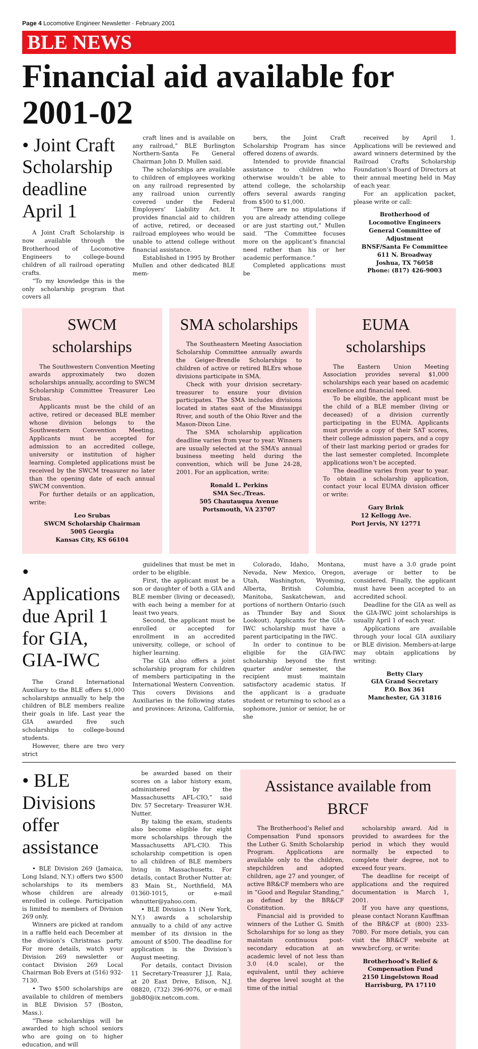Page 4 Locomotive Engineer Newsletter · February 2001
BLE NEWS
Financial aid available for 2001-02
• Joint Craft Scholarship deadline April 1
A Joint Craft Scholarship is now available through the Brotherhood of Locomotive Engineers to college-bound children of all railroad operating crafts.
“To my knowledge this is the only scholarship program that covers all
craft lines and is available on any railroad,” BLE Burlington Northern-Santa Fe General Chairman John D. Mullen said.
The scholarships are available to children of employees working on any railroad represented by any railroad union currently covered under the Federal Employers’ Liability Act. It provides financial aid to children of active, retired, or deceased railroad employees who would be unable to attend college without financial assistance.
Established in 1995 by Brother Mullen and other dedicated BLE mem-
bers, the Joint Craft Scholarship Program has since offered dozens of awards.
Intended to provide financial assistance to children who otherwise wouldn’t be able to attend college, the scholarship offers several awards ranging from $500 to $1,000.
“There are no stipulations if you are already attending college or are just starting out,” Mullen said. “The Committee focuses more on the applicant’s financial need rather than his or her academic performance.”
Completed applications must be
received by April 1. Applications will be reviewed and award winners determined by the Railroad Crafts Scholarship Foundation’s Board of Directors at their annual meeting held in May of each year.
For an application packet, please write or call:
Brotherhood of
Locomotive Engineers
General Committee of Adjustment
BNSF/Santa Fe Committee
611 N. Broadway
Joshua, TX 76058
Phone: (817) 426-9003
SWCM scholarships
The Southwestern Convention Meeting awards approximately two dozen scholarships annually, according to SWCM Scholarship Committee Treasurer Leo Srubas.
Applicants must be the child of an active, retired or deceased BLE member whose division belongs to the Southwestern Convention Meeting. Applicants must be accepted for admission to an accredited college, university or institution of higher learning. Completed applications must be received by the SWCM treasurer no later than the opening date of each annual SWCM convention.
For further details or an application, write:
Leo Srubas
SWCM Scholarship Chairman
5005 Georgia
Kansas City, KS 66104
SMA scholarships
The Southeastern Meeting Association Scholarship Committee annually awards the Geiger-Brendle Scholarships to children of active or retired BLErs whose divisions participate in SMA.
Check with your division secretary-treasurer to ensure your division participates. The SMA includes divisions located in states east of the Mississippi River, and south of the Ohio River and the Mason-Dixon Line.
The SMA scholarship application deadline varies from year to year. Winners are usually selected at the SMA’s annual business meeting held during the convention, which will be June 24-28, 2001. For an application, write:
Ronald L. Perkins
SMA Sec./Treas.
505 Chautauqua Avenue
Portsmouth, VA 23707
EUMA scholarships
The Eastern Union Meeting Association provides several $1,000 scholarships each year based on academic excellence and financial need.
To be eligible, the applicant must be the child of a BLE member (living or deceased) of a division currently participating in the EUMA. Applicants must provide a copy of their SAT scores, their college admission papers, and a copy of their last marking period or grades for the last semester completed. Incomplete applications won’t be accepted.
The deadline varies from year to year. To obtain a scholarship application, contact your local EUMA division officer or write:
Gary Brink
12 Kellogg Ave.
Port Jervis, NY 12771
• Applications due April 1 for GIA, GIA-IWC
The Grand International Auxiliary to the BLE offers $1,000 scholarships annually to help the children of BLE members realize their goals in life. Last year the GIA awarded five such scholarships to college-bound students.
However, there are two very strict
guidelines that must be met in order to be eligible.
First, the applicant must be a son or daughter of both a GIA and BLE member (living or deceased), with each being a member for at least two years.
Second, the applicant must be enrolled or accepted for enrollment in an accredited university, college, or school of higher learning.
The GIA also offers a joint scholarship program for children of members participating in the International Western Convention. This covers Divisions and Auxiliaries in the following states and provinces: Arizona, California,
Colorado, Idaho, Montana, Nevada, New Mexico, Oregon, Utah, Washington, Wyoming, Alberta, British Columbia, Manitoba, Saskatchewan, and portions of northern Ontario (such as Thunder Bay and Sioux Lookout). Applicants for the GIA-IWC scholarship must have a parent participating in the IWC.
In order to continue to be eligible for the GIA-IWC scholarship beyond the first quarter and/or semester, the recipient must maintain satisfactory academic status. If the applicant is a graduate student or returning to school as a sophomore, junior or senior, he or she
must have a 3.0 grade point average or better to be considered. Finally, the applicant must have been accepted to an accredited school.
Deadline for the GIA as well as the GIA-IWC joint scholarships is usually April 1 of each year.
Applications are available through your local GIA auxiliary or BLE division. Members-at-large may obtain applications by writing:
Betty Clary
GIA Grand Secretary
P.O. Box 361
Manchester, GA 31816
• BLE Divisions offer assistance
• BLE Division 269 (Jamaica, Long Island, N.Y.) offers two $500 scholarships to its members whose children are already enrolled in college. Participation is limited to members of Division 269 only.
Winners are picked at random in a raffle held each December at the division’s Christmas party. For more details, watch your Division 269 newsletter or contact Division 269 Local Chairman Bob Evers at (516) 932-7130.
• Two $500 scholarships are available to children of members in BLE Division 57 (Boston, Mass.).
“These scholarships will be awarded to high school seniors who are going on to higher education, and will
be awarded based on their scores on a labor history exam, administered by the Massachusetts AFL-CIO,” said Div. 57 Secretary- Treasurer W.H. Nutter.
By taking the exam, students also become eligible for eight more scholarships through the Massachusetts AFL-CIO. This scholarship competition is open to all children of BLE members living in Massachusetts. For details, contact Brother Nutter at: 83 Main St., Northfield, MA 01360-1015, or e-mail whnutter@yahoo.com.
• BLE Division 11 (New York, N.Y.) awards a scholarship annually to a child of any active member of its division in the amount of $500. The deadline for application is the Division’s August meeting.
For details, contact Division 11 Secretary-Treasurer J.J. Raia, at 20 East Drive, Edison, N.J. 08820, (732) 396-9076, or e-mail jjob80@ix.netcom.com.
Assistance available from BRCF
The Brotherhood’s Relief and Compensation Fund sponsors the Luther G. Smith Scholarship Program. Applications are available only to the children, stepchildren and adopted children, age 27 and younger, of active BR&CF members who are in “Good and Regular Standing,” as defined by the BR&CF Constitution.
Financial aid is provided to winners of the Luther G. Smith Scholarships for so long as they maintain continuous post-secondary education at an academic level of not less than 3.0 (4.0 scale), or the equivalent, until they achieve the degree level sought at the time of the initial
scholarship award. Aid is provided to awardees for the period in which they would normally be expected to complete their degree, not to exceed four years.
The deadline for receipt of applications and the required documentation is March 1, 2001.
If you have any questions, please contact Norann Kauffman of the BR&CF at (800) 233-7080. For more detials, you can visit the BR&CF website at www.brcf.org, or write:
Brotherhood’s Relief &
Compensation Fund
2150 Lingelstown Road
Harrisburg, PA 17110